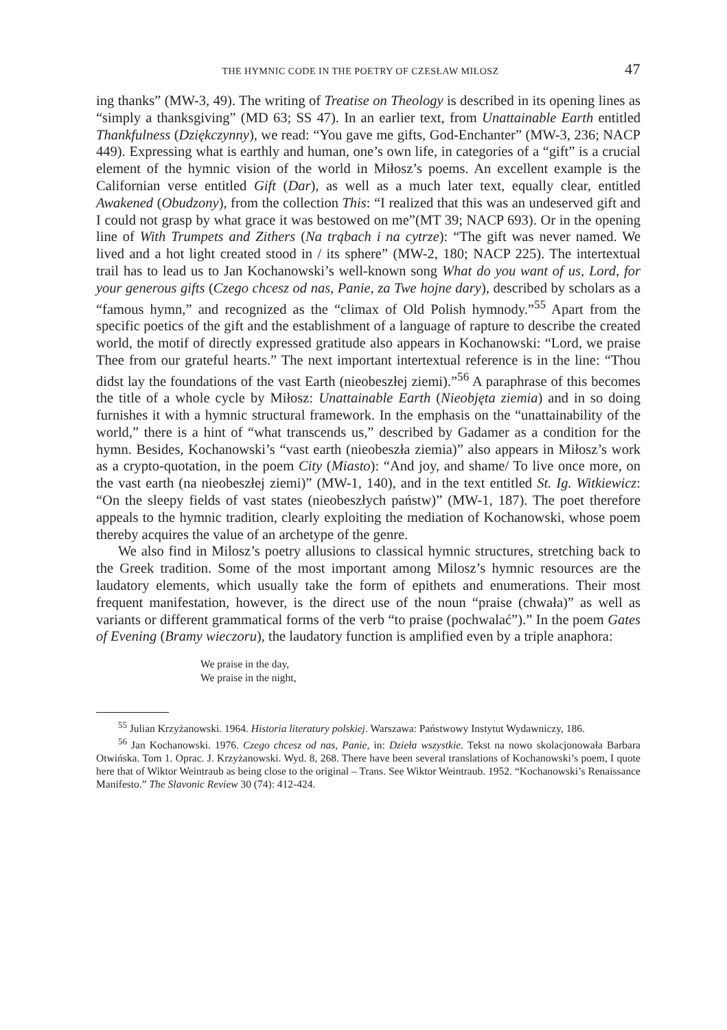THE HYMNIC CODE IN THE POETRY OF CZESŁAW MIŁOSZ 47
ing thanks” (MW-3, 49). The writing of Treatise on Theology is described in its opening lines as “simply a thanksgiving” (MD 63; SS 47). In an earlier text, from Unattainable Earth entitled Thankfulness (Dziękczynny), we read: “You gave me gifts, God-Enchanter” (MW-3, 236; NACP 449). Expressing what is earthly and human, one’s own life, in categories of a “gift” is a crucial element of the hymnic vision of the world in Miłosz’s poems. An excellent example is the Californian verse entitled Gift (Dar), as well as a much later text, equally clear, entitled Awakened (Obudzony), from the collection This: “I realized that this was an undeserved gift and I could not grasp by what grace it was bestowed on me”(MT 39; NACP 693). Or in the opening line of With Trumpets and Zithers (Na trąbach i na cytrze): “The gift was never named. We lived and a hot light created stood in / its sphere” (MW-2, 180; NACP 225). The intertextual trail has to lead us to Jan Kochanowski’s well-known song What do you want of us, Lord, for your generous gifts (Czego chcesz od nas, Panie, za Twe hojne dary), described by scholars as a “famous hymn,” and recognized as the “climax of Old Polish hymnody.”<sup>55</sup> Apart from the specific poetics of the gift and the establishment of a language of rapture to describe the created world, the motif of directly expressed gratitude also appears in Kochanowski: “Lord, we praise Thee from our grateful hearts.” The next important intertextual reference is in the line: “Thou didst lay the foundations of the vast Earth (nieobeszłej ziemi).”<sup>56</sup> A paraphrase of this becomes the title of a whole cycle by Miłosz: Unattainable Earth (Nieobjęta ziemia) and in so doing furnishes it with a hymnic structural framework. In the emphasis on the “unattainability of the world,” there is a hint of “what transcends us,” described by Gadamer as a condition for the hymn. Besides, Kochanowski’s “vast earth (nieobeszła ziemia)” also appears in Miłosz’s work as a crypto-quotation, in the poem City (Miasto): “And joy, and shame/ To live once more, on the vast earth (na nieobeszłej ziemi)” (MW-1, 140), and in the text entitled St. Ig. Witkiewicz: “On the sleepy fields of vast states (nieobeszłych państw)” (MW-1, 187). The poet therefore appeals to the hymnic tradition, clearly exploiting the mediation of Kochanowski, whose poem thereby acquires the value of an archetype of the genre.
We also find in Milosz’s poetry allusions to classical hymnic structures, stretching back to the Greek tradition. Some of the most important among Milosz’s hymnic resources are the laudatory elements, which usually take the form of epithets and enumerations. Their most frequent manifestation, however, is the direct use of the noun “praise (chwała)” as well as variants or different grammatical forms of the verb “to praise (pochwalać”).” In the poem Gates of Evening (Bramy wieczoru), the laudatory function is amplified even by a triple anaphora:
We praise in the day,
We praise in the night,
<sup>55</sup> Julian Krzyżanowski. 1964. Historia literatury polskiej. Warszawa: Państwowy Instytut Wydawniczy, 186.
<sup>56</sup> Jan Kochanowski. 1976. Czego chcesz od nas, Panie, in: Dzieła wszystkie. Tekst na nowo skolacjonowała Barbara Otwińska. Tom 1. Oprac. J. Krzyżanowski. Wyd. 8, 268. There have been several translations of Kochanowski’s poem, I quote here that of Wiktor Weintraub as being close to the original – Trans. See Wiktor Weintraub. 1952. “Kochanowski’s Renaissance Manifesto.” The Slavonic Review 30 (74): 412-424.